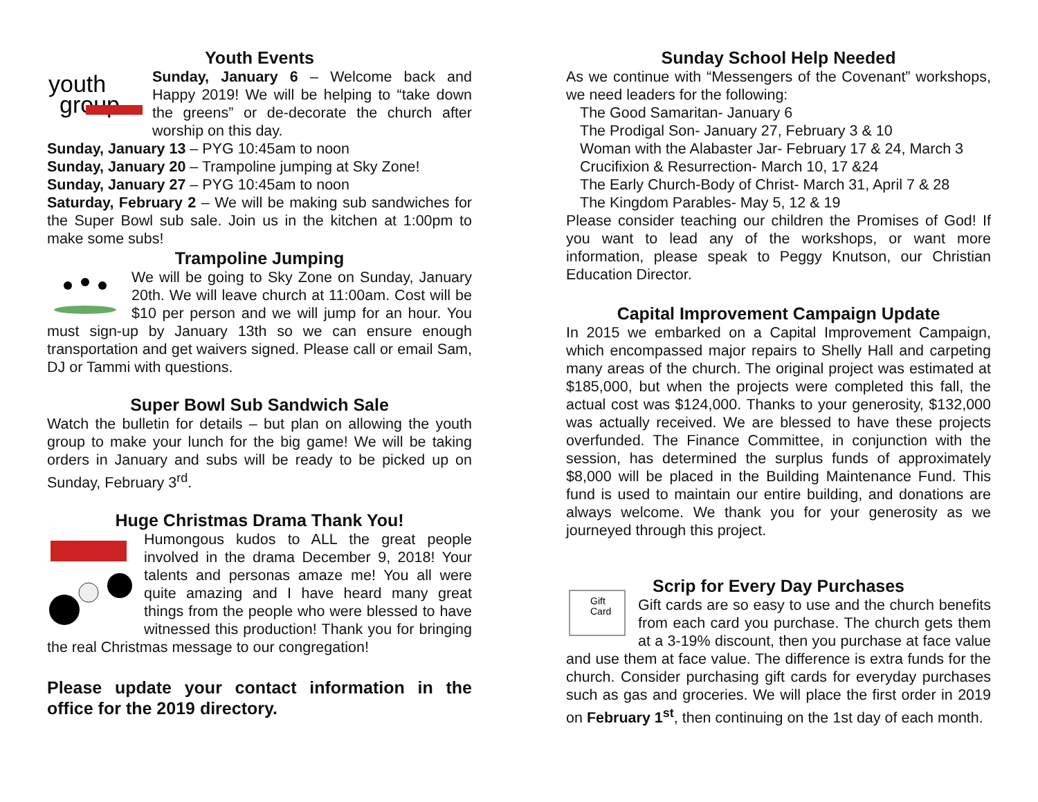Youth Events
youth
group
Sunday, January 6 – Welcome back and Happy 2019! We will be helping to “take down the greens” or de-decorate the church after worship on this day.
Sunday, January 13 – PYG 10:45am to noon
Sunday, January 20 – Trampoline jumping at Sky Zone!
Sunday, January 27 – PYG 10:45am to noon
Saturday, February 2 – We will be making sub sandwiches for the Super Bowl sub sale. Join us in the kitchen at 1:00pm to make some subs!
Trampoline Jumping
We will be going to Sky Zone on Sunday, January 20th. We will leave church at 11:00am. Cost will be $10 per person and we will jump for an hour. You must sign-up by January 13th so we can ensure enough transportation and get waivers signed. Please call or email Sam, DJ or Tammi with questions.
Super Bowl Sub Sandwich Sale
Watch the bulletin for details – but plan on allowing the youth group to make your lunch for the big game! We will be taking orders in January and subs will be ready to be picked up on Sunday, February 3<sup>rd</sup>.
Huge Christmas Drama Thank You!
Humongous kudos to ALL the great people involved in the drama December 9, 2018! Your talents and personas amaze me! You all were quite amazing and I have heard many great things from the people who were blessed to have witnessed this production! Thank you for bringing the real Christmas message to our congregation!
Please update your contact information in the office for the 2019 directory.
Sunday School Help Needed
As we continue with “Messengers of the Covenant” workshops, we need leaders for the following:
The Good Samaritan- January 6
The Prodigal Son- January 27, February 3 & 10
Woman with the Alabaster Jar- February 17 & 24, March 3
Crucifixion & Resurrection- March 10, 17 &24
The Early Church-Body of Christ- March 31, April 7 & 28
The Kingdom Parables- May 5, 12 & 19
Please consider teaching our children the Promises of God! If you want to lead any of the workshops, or want more information, please speak to Peggy Knutson, our Christian Education Director.
Capital Improvement Campaign Update
In 2015 we embarked on a Capital Improvement Campaign, which encompassed major repairs to Shelly Hall and carpeting many areas of the church. The original project was estimated at $185,000, but when the projects were completed this fall, the actual cost was $124,000. Thanks to your generosity, $132,000 was actually received. We are blessed to have these projects overfunded. The Finance Committee, in conjunction with the session, has determined the surplus funds of approximately $8,000 will be placed in the Building Maintenance Fund. This fund is used to maintain our entire building, and donations are always welcome. We thank you for your generosity as we journeyed through this project.
Scrip for Every Day Purchases
Gift
Card
Gift cards are so easy to use and the church benefits from each card you purchase. The church gets them at a 3-19% discount, then you purchase at face value and use them at face value. The difference is extra funds for the church. Consider purchasing gift cards for everyday purchases such as gas and groceries. We will place the first order in 2019 on February 1<sup>st</sup>, then continuing on the 1st day of each month.